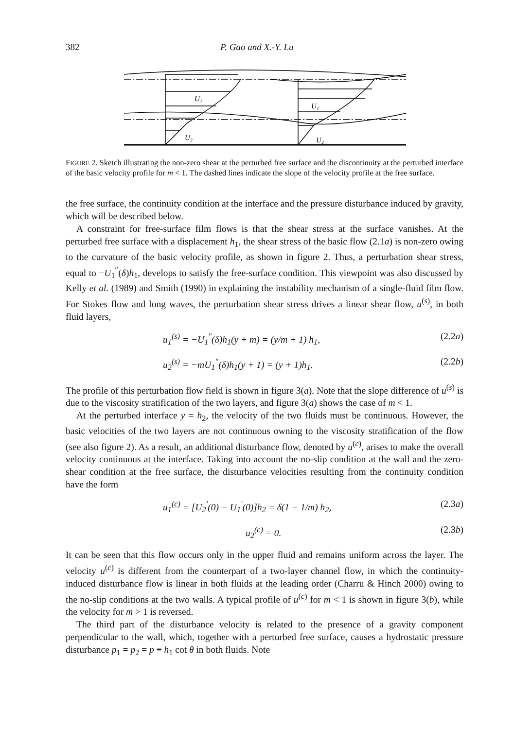382 P. Gao and X.-Y. Lu
U₁
U₁
U₂
U₂
FIGURE 2. Sketch illustrating the non-zero shear at the perturbed free surface and the discontinuity at the perturbed interface of the basic velocity profile for m < 1. The dashed lines indicate the slope of the velocity profile at the free surface.
the free surface, the continuity condition at the interface and the pressure disturbance induced by gravity, which will be described below.
A constraint for free-surface film flows is that the shear stress at the surface vanishes. At the perturbed free surface with a displacement h<sub>1</sub>, the shear stress of the basic flow (2.1a) is non-zero owing to the curvature of the basic velocity profile, as shown in figure 2. Thus, a perturbation shear stress, equal to −U<sub>1</sub><sup>″</sup>(δ)h<sub>1</sub>, develops to satisfy the free-surface condition. This viewpoint was also discussed by Kelly et al. (1989) and Smith (1990) in explaining the instability mechanism of a single-fluid film flow. For Stokes flow and long waves, the perturbation shear stress drives a linear shear flow, u<sup>(s)</sup>, in both fluid layers,
u<sub>1</sub><sup>(s)</sup> = −U<sub>1</sub><sup>″</sup>(δ)h<sub>1</sub>(y + m) = (y/m + 1) h<sub>1</sub>, (2.2a)
u<sub>2</sub><sup>(s)</sup> = −mU<sub>1</sub><sup>″</sup>(δ)h<sub>1</sub>(y + 1) = (y + 1)h<sub>1</sub>. (2.2b)
The profile of this perturbation flow field is shown in figure 3(a). Note that the slope difference of u<sup>(s)</sup> is due to the viscosity stratification of the two layers, and figure 3(a) shows the case of m < 1.
At the perturbed interface y = h<sub>2</sub>, the velocity of the two fluids must be continuous. However, the basic velocities of the two layers are not continuous owning to the viscosity stratification of the flow (see also figure 2). As a result, an additional disturbance flow, denoted by u<sup>(c)</sup>, arises to make the overall velocity continuous at the interface. Taking into account the no-slip condition at the wall and the zero-shear condition at the free surface, the disturbance velocities resulting from the continuity condition have the form
u<sub>1</sub><sup>(c)</sup> = [U<sub>2</sub><sup>′</sup>(0) − U<sub>1</sub><sup>′</sup>(0)]h<sub>2</sub> = δ(1 − 1/m) h<sub>2</sub>, (2.3a)
u<sub>2</sub><sup>(c)</sup> = 0. (2.3b)
It can be seen that this flow occurs only in the upper fluid and remains uniform across the layer. The velocity u<sup>(c)</sup> is different from the counterpart of a two-layer channel flow, in which the continuity-induced disturbance flow is linear in both fluids at the leading order (Charru & Hinch 2000) owing to the no-slip conditions at the two walls. A typical profile of u<sup>(c)</sup> for m < 1 is shown in figure 3(b), while the velocity for m > 1 is reversed.
The third part of the disturbance velocity is related to the presence of a gravity component perpendicular to the wall, which, together with a perturbed free surface, causes a hydrostatic pressure disturbance p<sub>1</sub> = p<sub>2</sub> = p ≡ h<sub>1</sub> cot θ in both fluids. Note